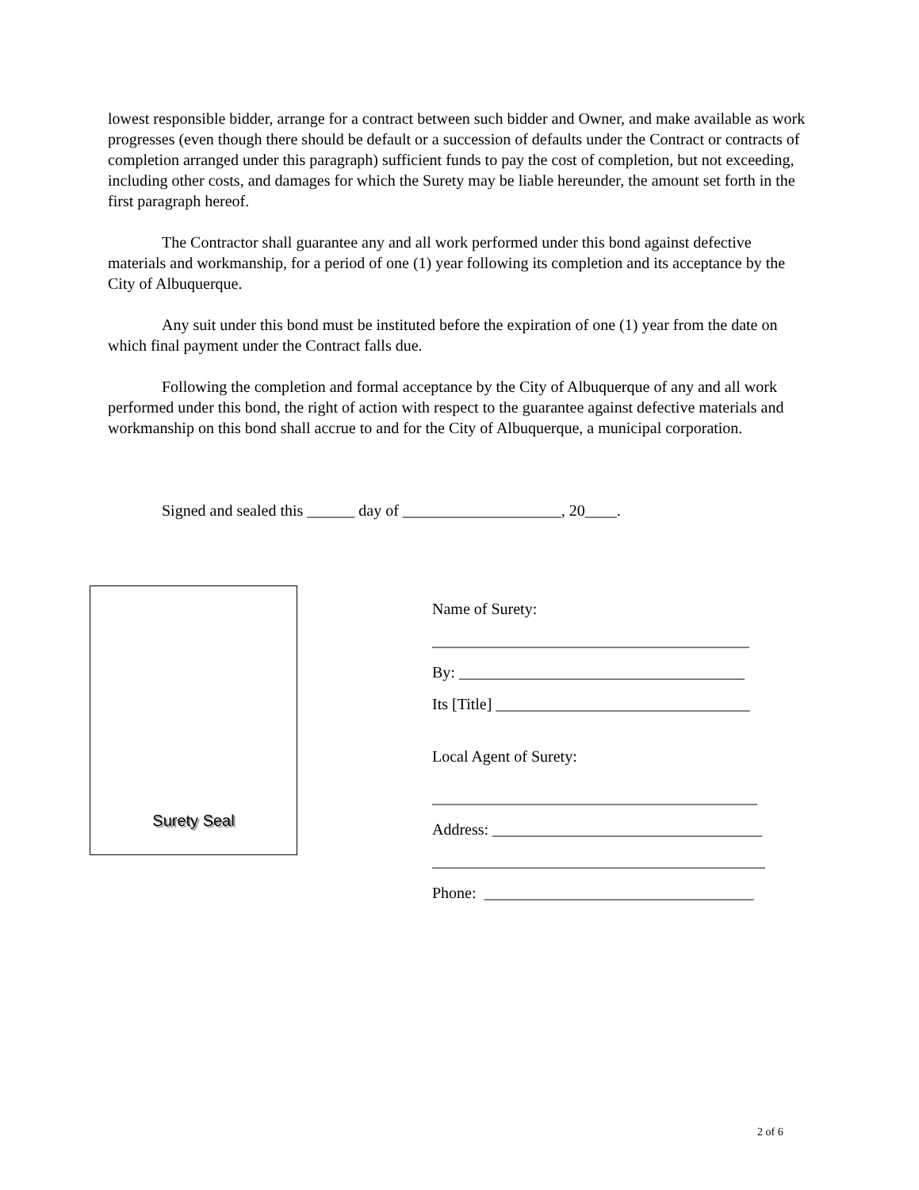lowest responsible bidder, arrange for a contract between such bidder and Owner, and make available as work progresses (even though there should be default or a succession of defaults under the Contract or contracts of completion arranged under this paragraph) sufficient funds to pay the cost of completion, but not exceeding, including other costs, and damages for which the Surety may be liable hereunder, the amount set forth in the first paragraph hereof.
The Contractor shall guarantee any and all work performed under this bond against defective materials and workmanship, for a period of one (1) year following its completion and its acceptance by the City of Albuquerque.
Any suit under this bond must be instituted before the expiration of one (1) year from the date on which final payment under the Contract falls due.
Following the completion and formal acceptance by the City of Albuquerque of any and all work performed under this bond, the right of action with respect to the guarantee against defective materials and workmanship on this bond shall accrue to and for the City of Albuquerque, a municipal corporation.
Signed and sealed this ______ day of ____________________, 20____.
Surety Seal
Name of Surety:
________________________________________
By: ____________________________________
Its [Title] ________________________________
Local Agent of Surety:
_________________________________________
Address: __________________________________
__________________________________________
Phone: __________________________________
2 of 6